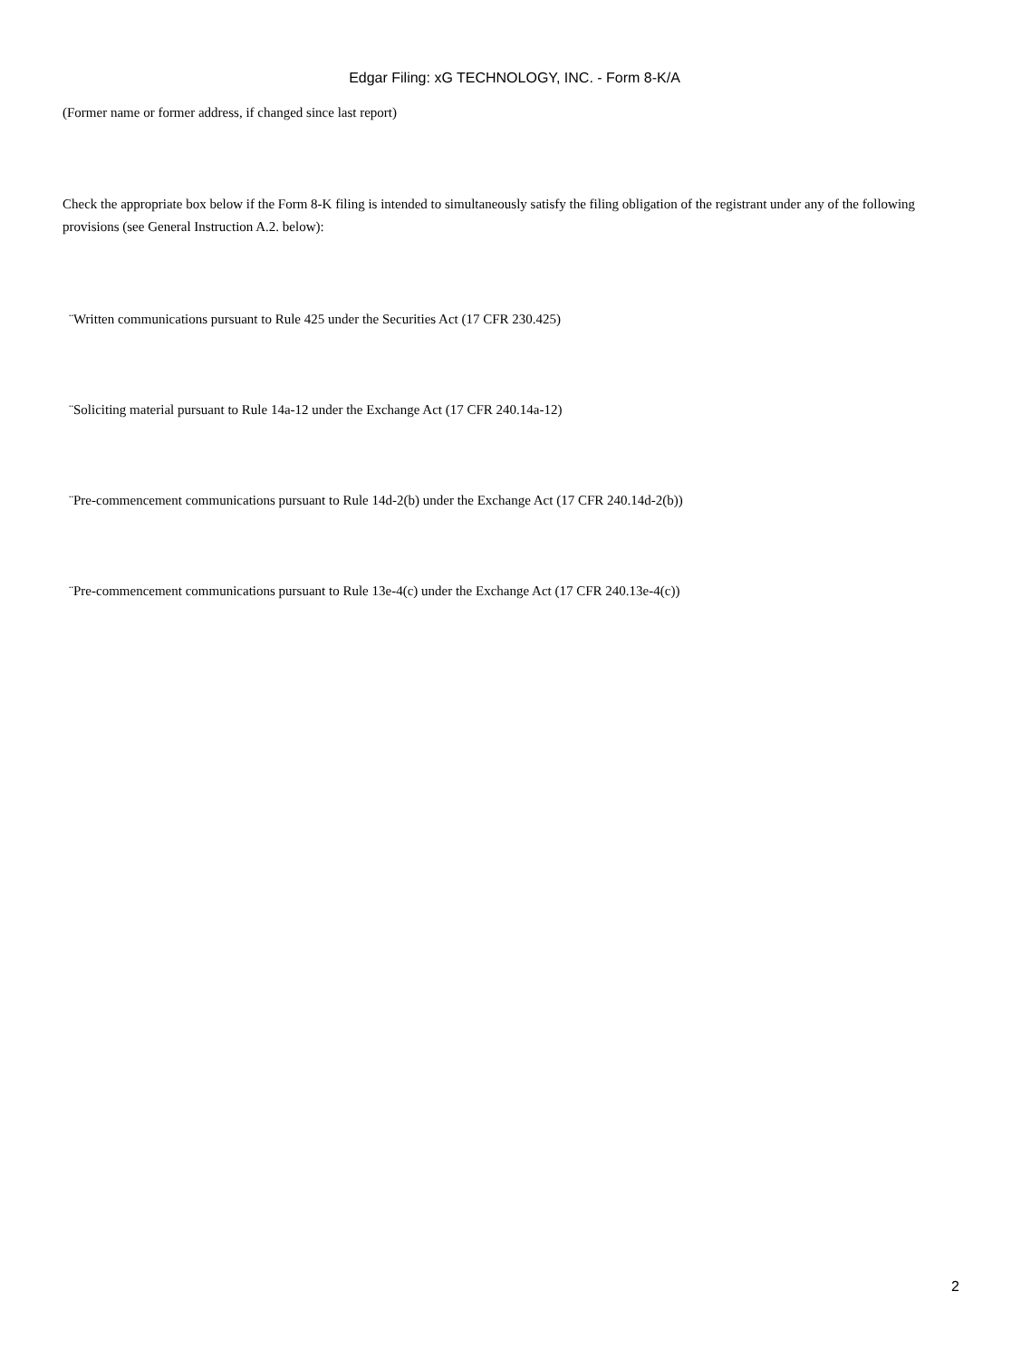Edgar Filing: xG TECHNOLOGY, INC. - Form 8-K/A
(Former name or former address, if changed since last report)
Check the appropriate box below if the Form 8-K filing is intended to simultaneously satisfy the filing obligation of the registrant under any of the following provisions (see General Instruction A.2. below):
¨Written communications pursuant to Rule 425 under the Securities Act (17 CFR 230.425)
¨Soliciting material pursuant to Rule 14a-12 under the Exchange Act (17 CFR 240.14a-12)
¨Pre-commencement communications pursuant to Rule 14d-2(b) under the Exchange Act (17 CFR 240.14d-2(b))
¨Pre-commencement communications pursuant to Rule 13e-4(c) under the Exchange Act (17 CFR 240.13e-4(c))
2